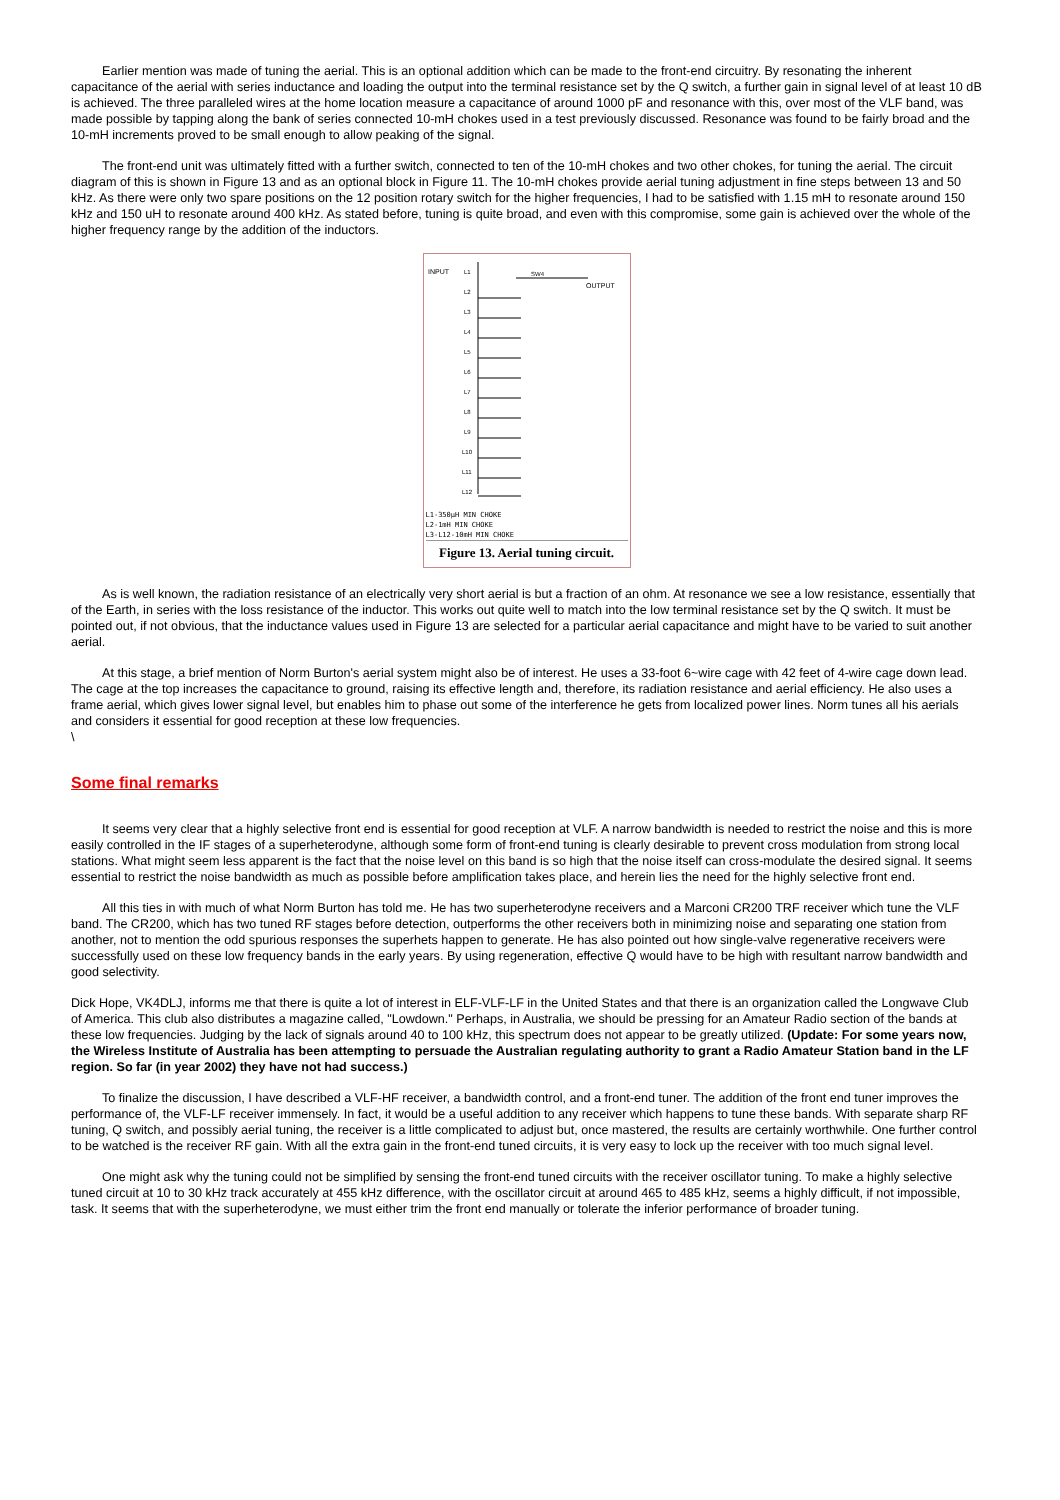Earlier mention was made of tuning the aerial. This is an optional addition which can be made to the front-end circuitry. By resonating the inherent capacitance of the aerial with series inductance and loading the output into the terminal resistance set by the Q switch, a further gain in signal level of at least 10 dB is achieved. The three paralleled wires at the home location measure a capacitance of around 1000 pF and resonance with this, over most of the VLF band, was made possible by tapping along the bank of series connected 10-mH chokes used in a test previously discussed. Resonance was found to be fairly broad and the 10-mH increments proved to be small enough to allow peaking of the signal.
The front-end unit was ultimately fitted with a further switch, connected to ten of the 10-mH chokes and two other chokes, for tuning the aerial. The circuit diagram of this is shown in Figure 13 and as an optional block in Figure 11. The 10-mH chokes provide aerial tuning adjustment in fine steps between 13 and 50 kHz. As there were only two spare positions on the 12 position rotary switch for the higher frequencies, I had to be satisfied with 1.15 mH to resonate around 150 kHz and 150 uH to resonate around 400 kHz. As stated before, tuning is quite broad, and even with this compromise, some gain is achieved over the whole of the higher frequency range by the addition of the inductors.
INPUT
OUTPUT
SW4
L1
L2
L3
L4
L5
L6
L7
L8
L9
L10
L11
L12
L1-350μH MIN CHOKE
L2-1mH MIN CHOKE
L3-L12-10mH MIN CHOKE
Figure 13. Aerial tuning circuit.
As is well known, the radiation resistance of an electrically very short aerial is but a fraction of an ohm. At resonance we see a low resistance, essentially that of the Earth, in series with the loss resistance of the inductor. This works out quite well to match into the low terminal resistance set by the Q switch. It must be pointed out, if not obvious, that the inductance values used in Figure 13 are selected for a particular aerial capacitance and might have to be varied to suit another aerial.
At this stage, a brief mention of Norm Burton's aerial system might also be of interest. He uses a 33-foot 6~wire cage with 42 feet of 4-wire cage down lead. The cage at the top increases the capacitance to ground, raising its effective length and, therefore, its radiation resistance and aerial efficiency. He also uses a frame aerial, which gives lower signal level, but enables him to phase out some of the interference he gets from localized power lines. Norm tunes all his aerials and considers it essential for good reception at these low frequencies.
\
Some final remarks
It seems very clear that a highly selective front end is essential for good reception at VLF. A narrow bandwidth is needed to restrict the noise and this is more easily controlled in the IF stages of a superheterodyne, although some form of front-end tuning is clearly desirable to prevent cross modulation from strong local stations. What might seem less apparent is the fact that the noise level on this band is so high that the noise itself can cross-modulate the desired signal. It seems essential to restrict the noise bandwidth as much as possible before amplification takes place, and herein lies the need for the highly selective front end.
All this ties in with much of what Norm Burton has told me. He has two superheterodyne receivers and a Marconi CR200 TRF receiver which tune the VLF band. The CR200, which has two tuned RF stages before detection, outperforms the other receivers both in minimizing noise and separating one station from another, not to mention the odd spurious responses the superhets happen to generate. He has also pointed out how single-valve regenerative receivers were successfully used on these low frequency bands in the early years. By using regeneration, effective Q would have to be high with resultant narrow bandwidth and good selectivity.
Dick Hope, VK4DLJ, informs me that there is quite a lot of interest in ELF-VLF-LF in the United States and that there is an organization called the Longwave Club of America. This club also distributes a magazine called, "Lowdown." Perhaps, in Australia, we should be pressing for an Amateur Radio section of the bands at these low frequencies. Judging by the lack of signals around 40 to 100 kHz, this spectrum does not appear to be greatly utilized. (Update: For some years now, the Wireless Institute of Australia has been attempting to persuade the Australian regulating authority to grant a Radio Amateur Station band in the LF region. So far (in year 2002) they have not had success.)
To finalize the discussion, I have described a VLF-HF receiver, a bandwidth control, and a front-end tuner. The addition of the front end tuner improves the performance of, the VLF-LF receiver immensely. In fact, it would be a useful addition to any receiver which happens to tune these bands. With separate sharp RF tuning, Q switch, and possibly aerial tuning, the receiver is a little complicated to adjust but, once mastered, the results are certainly worthwhile. One further control to be watched is the receiver RF gain. With all the extra gain in the front-end tuned circuits, it is very easy to lock up the receiver with too much signal level.
One might ask why the tuning could not be simplified by sensing the front-end tuned circuits with the receiver oscillator tuning. To make a highly selective tuned circuit at 10 to 30 kHz track accurately at 455 kHz difference, with the oscillator circuit at around 465 to 485 kHz, seems a highly difficult, if not impossible, task. It seems that with the superheterodyne, we must either trim the front end manually or tolerate the inferior performance of broader tuning.